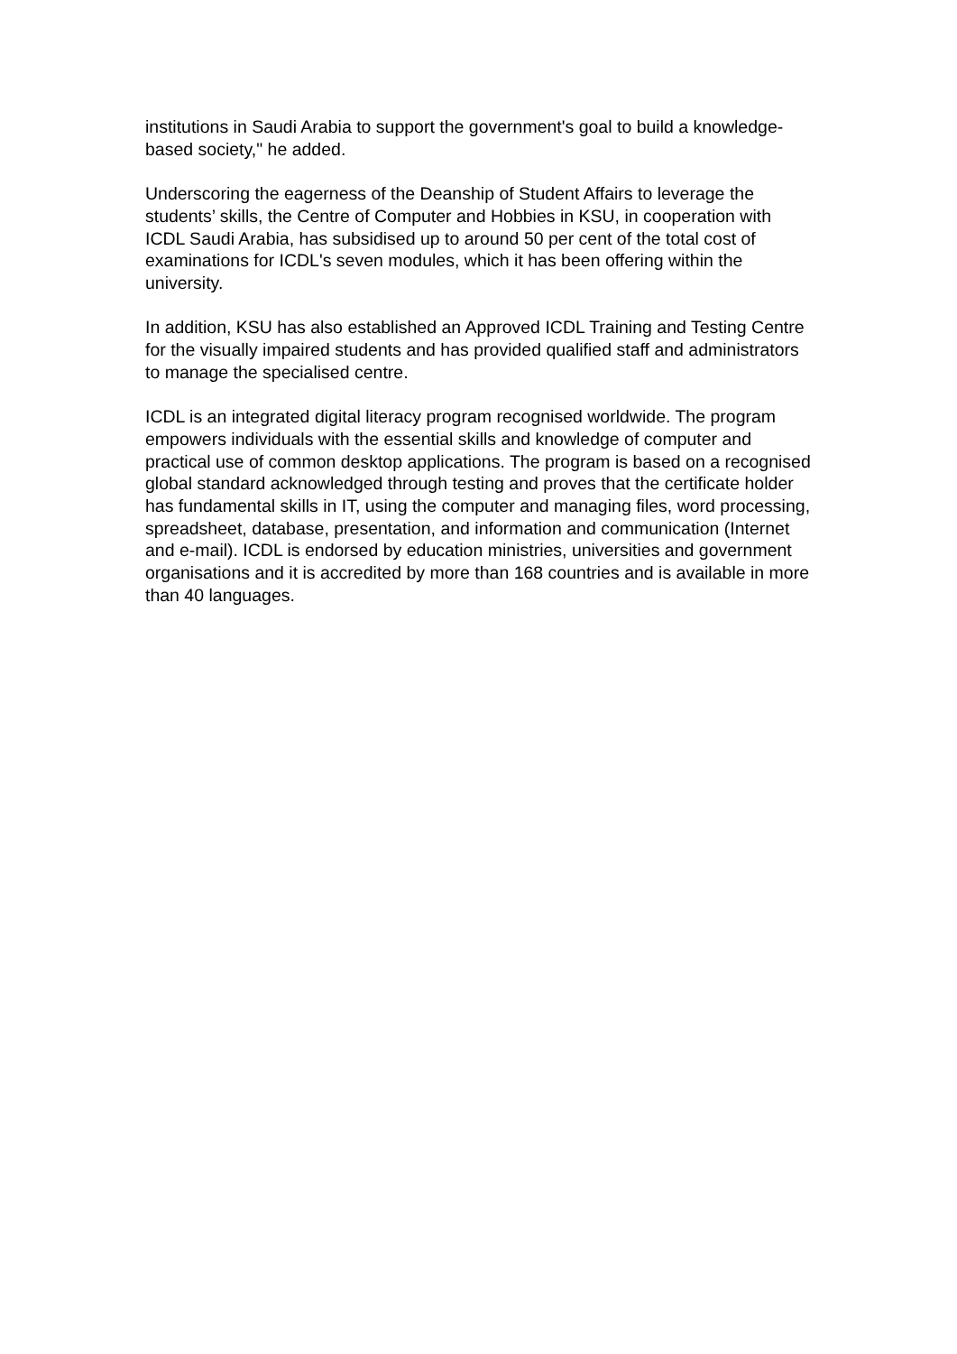institutions in Saudi Arabia to support the government's goal to build a knowledge-based society," he added.
Underscoring the eagerness of the Deanship of Student Affairs to leverage the students’ skills, the Centre of Computer and Hobbies in KSU, in cooperation with ICDL Saudi Arabia, has subsidised up to around 50 per cent of the total cost of examinations for ICDL's seven modules, which it has been offering within the university.
In addition, KSU has also established an Approved ICDL Training and Testing Centre for the visually impaired students and has provided qualified staff and administrators to manage the specialised centre.
ICDL is an integrated digital literacy program recognised worldwide. The program empowers individuals with the essential skills and knowledge of computer and practical use of common desktop applications. The program is based on a recognised global standard acknowledged through testing and proves that the certificate holder has fundamental skills in IT, using the computer and managing files, word processing, spreadsheet, database, presentation, and information and communication (Internet and e-mail). ICDL is endorsed by education ministries, universities and government organisations and it is accredited by more than 168 countries and is available in more than 40 languages.